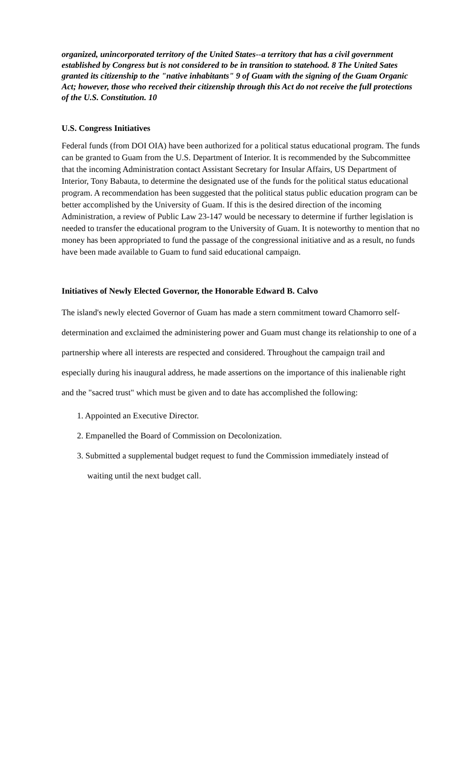organized, unincorporated territory of the United States--a territory that has a civil government established by Congress but is not considered to be in transition to statehood. 8 The United Sates granted its citizenship to the "native inhabitants" 9 of Guam with the signing of the Guam Organic Act; however, those who received their citizenship through this Act do not receive the full protections of the U.S. Constitution. 10
U.S. Congress Initiatives
Federal funds (from DOI OIA) have been authorized for a political status educational program. The funds can be granted to Guam from the U.S. Department of Interior. It is recommended by the Subcommittee that the incoming Administration contact Assistant Secretary for Insular Affairs, US Department of Interior, Tony Babauta, to determine the designated use of the funds for the political status educational program. A recommendation has been suggested that the political status public education program can be better accomplished by the University of Guam. If this is the desired direction of the incoming Administration, a review of Public Law 23-147 would be necessary to determine if further legislation is needed to transfer the educational program to the University of Guam. It is noteworthy to mention that no money has been appropriated to fund the passage of the congressional initiative and as a result, no funds have been made available to Guam to fund said educational campaign.
Initiatives of Newly Elected Governor, the Honorable Edward B. Calvo
The island's newly elected Governor of Guam has made a stern commitment toward Chamorro self-determination and exclaimed the administering power and Guam must change its relationship to one of a partnership where all interests are respected and considered. Throughout the campaign trail and especially during his inaugural address, he made assertions on the importance of this inalienable right and the "sacred trust" which must be given and to date has accomplished the following:
1. Appointed an Executive Director.
2. Empanelled the Board of Commission on Decolonization.
3. Submitted a supplemental budget request to fund the Commission immediately instead of
waiting until the next budget call.